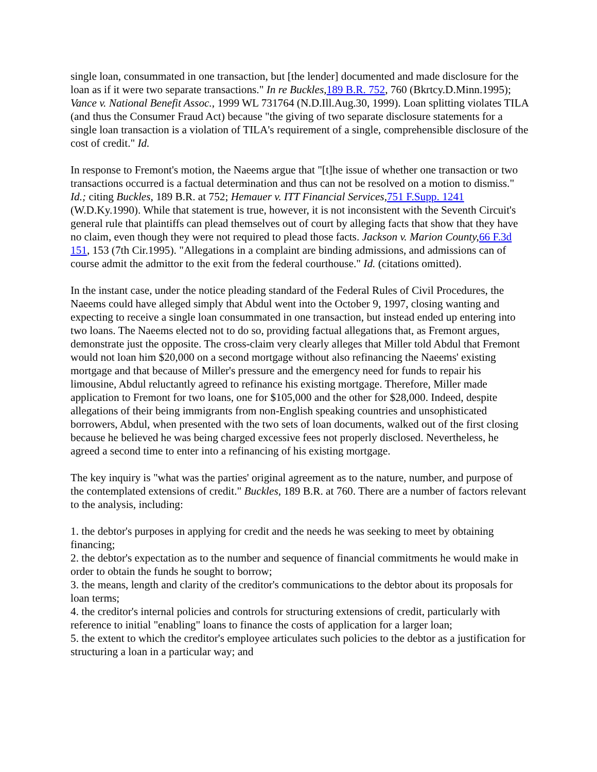single loan, consummated in one transaction, but [the lender] documented and made disclosure for the loan as if it were two separate transactions." In re Buckles, 189 B.R. 752, 760 (Bkrtcy.D.Minn.1995); Vance v. National Benefit Assoc., 1999 WL 731764 (N.D.Ill.Aug.30, 1999). Loan splitting violates TILA (and thus the Consumer Fraud Act) because "the giving of two separate disclosure statements for a single loan transaction is a violation of TILA's requirement of a single, comprehensible disclosure of the cost of credit." Id.
In response to Fremont's motion, the Naeems argue that "[t]he issue of whether one transaction or two transactions occurred is a factual determination and thus can not be resolved on a motion to dismiss." Id.; citing Buckles, 189 B.R. at 752; Hemauer v. ITT Financial Services, 751 F.Supp. 1241 (W.D.Ky.1990). While that statement is true, however, it is not inconsistent with the Seventh Circuit's general rule that plaintiffs can plead themselves out of court by alleging facts that show that they have no claim, even though they were not required to plead those facts. Jackson v. Marion County, 66 F.3d 151, 153 (7th Cir.1995). "Allegations in a complaint are binding admissions, and admissions can of course admit the admittor to the exit from the federal courthouse." Id. (citations omitted).
In the instant case, under the notice pleading standard of the Federal Rules of Civil Procedures, the Naeems could have alleged simply that Abdul went into the October 9, 1997, closing wanting and expecting to receive a single loan consummated in one transaction, but instead ended up entering into two loans. The Naeems elected not to do so, providing factual allegations that, as Fremont argues, demonstrate just the opposite. The cross-claim very clearly alleges that Miller told Abdul that Fremont would not loan him $20,000 on a second mortgage without also refinancing the Naeems' existing mortgage and that because of Miller's pressure and the emergency need for funds to repair his limousine, Abdul reluctantly agreed to refinance his existing mortgage. Therefore, Miller made application to Fremont for two loans, one for $105,000 and the other for $28,000. Indeed, despite allegations of their being immigrants from non-English speaking countries and unsophisticated borrowers, Abdul, when presented with the two sets of loan documents, walked out of the first closing because he believed he was being charged excessive fees not properly disclosed. Nevertheless, he agreed a second time to enter into a refinancing of his existing mortgage.
The key inquiry is "what was the parties' original agreement as to the nature, number, and purpose of the contemplated extensions of credit." Buckles, 189 B.R. at 760. There are a number of factors relevant to the analysis, including:
1. the debtor's purposes in applying for credit and the needs he was seeking to meet by obtaining financing;
2. the debtor's expectation as to the number and sequence of financial commitments he would make in order to obtain the funds he sought to borrow;
3. the means, length and clarity of the creditor's communications to the debtor about its proposals for loan terms;
4. the creditor's internal policies and controls for structuring extensions of credit, particularly with reference to initial "enabling" loans to finance the costs of application for a larger loan;
5. the extent to which the creditor's employee articulates such policies to the debtor as a justification for structuring a loan in a particular way; and